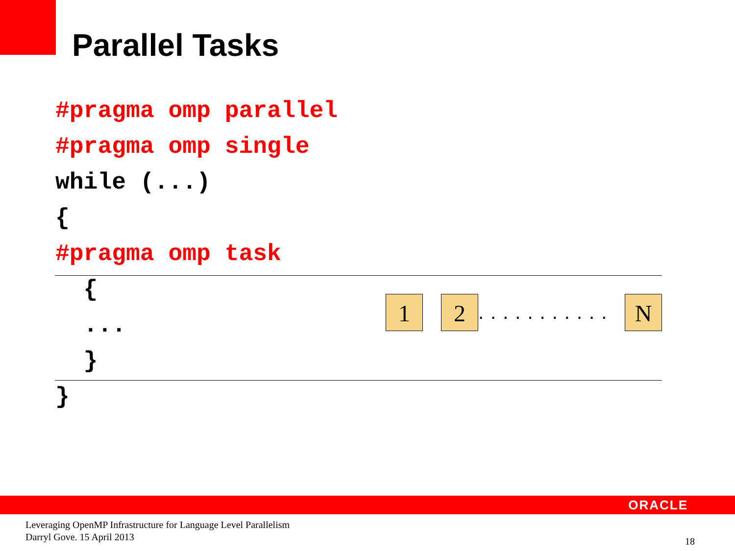Parallel Tasks
#pragma omp parallel
#pragma omp single
while (...)
{
#pragma omp task
{
...
}
}
1 2 ........... N
ORACLE
Leveraging OpenMP Infrastructure for Language Level Parallelism
Darryl Gove. 15 April 2013
18